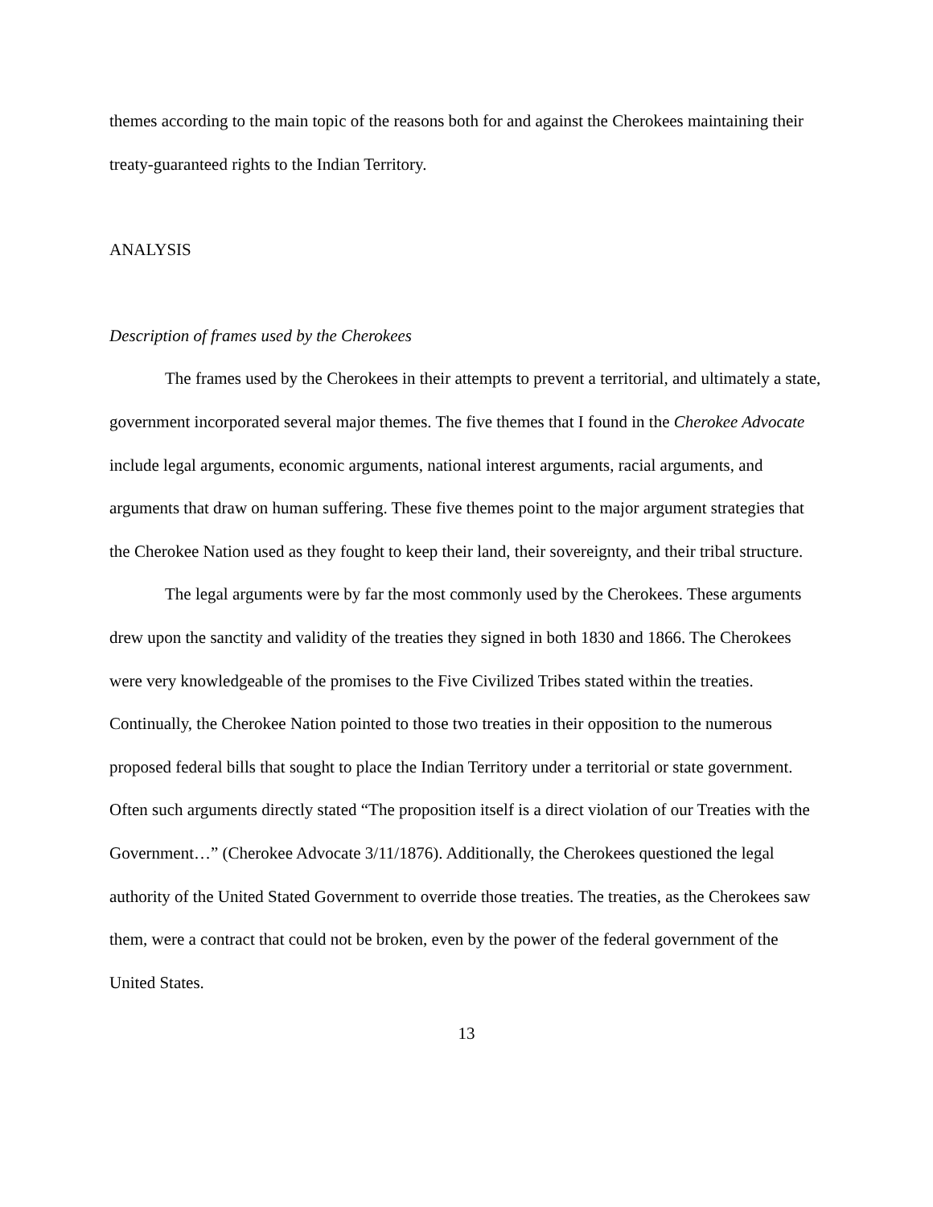themes according to the main topic of the reasons both for and against the Cherokees maintaining their treaty-guaranteed rights to the Indian Territory.
ANALYSIS
Description of frames used by the Cherokees
The frames used by the Cherokees in their attempts to prevent a territorial, and ultimately a state, government incorporated several major themes. The five themes that I found in the Cherokee Advocate include legal arguments, economic arguments, national interest arguments, racial arguments, and arguments that draw on human suffering. These five themes point to the major argument strategies that the Cherokee Nation used as they fought to keep their land, their sovereignty, and their tribal structure.
The legal arguments were by far the most commonly used by the Cherokees. These arguments drew upon the sanctity and validity of the treaties they signed in both 1830 and 1866. The Cherokees were very knowledgeable of the promises to the Five Civilized Tribes stated within the treaties. Continually, the Cherokee Nation pointed to those two treaties in their opposition to the numerous proposed federal bills that sought to place the Indian Territory under a territorial or state government. Often such arguments directly stated “The proposition itself is a direct violation of our Treaties with the Government…” (Cherokee Advocate 3/11/1876). Additionally, the Cherokees questioned the legal authority of the United Stated Government to override those treaties. The treaties, as the Cherokees saw them, were a contract that could not be broken, even by the power of the federal government of the United States.
13